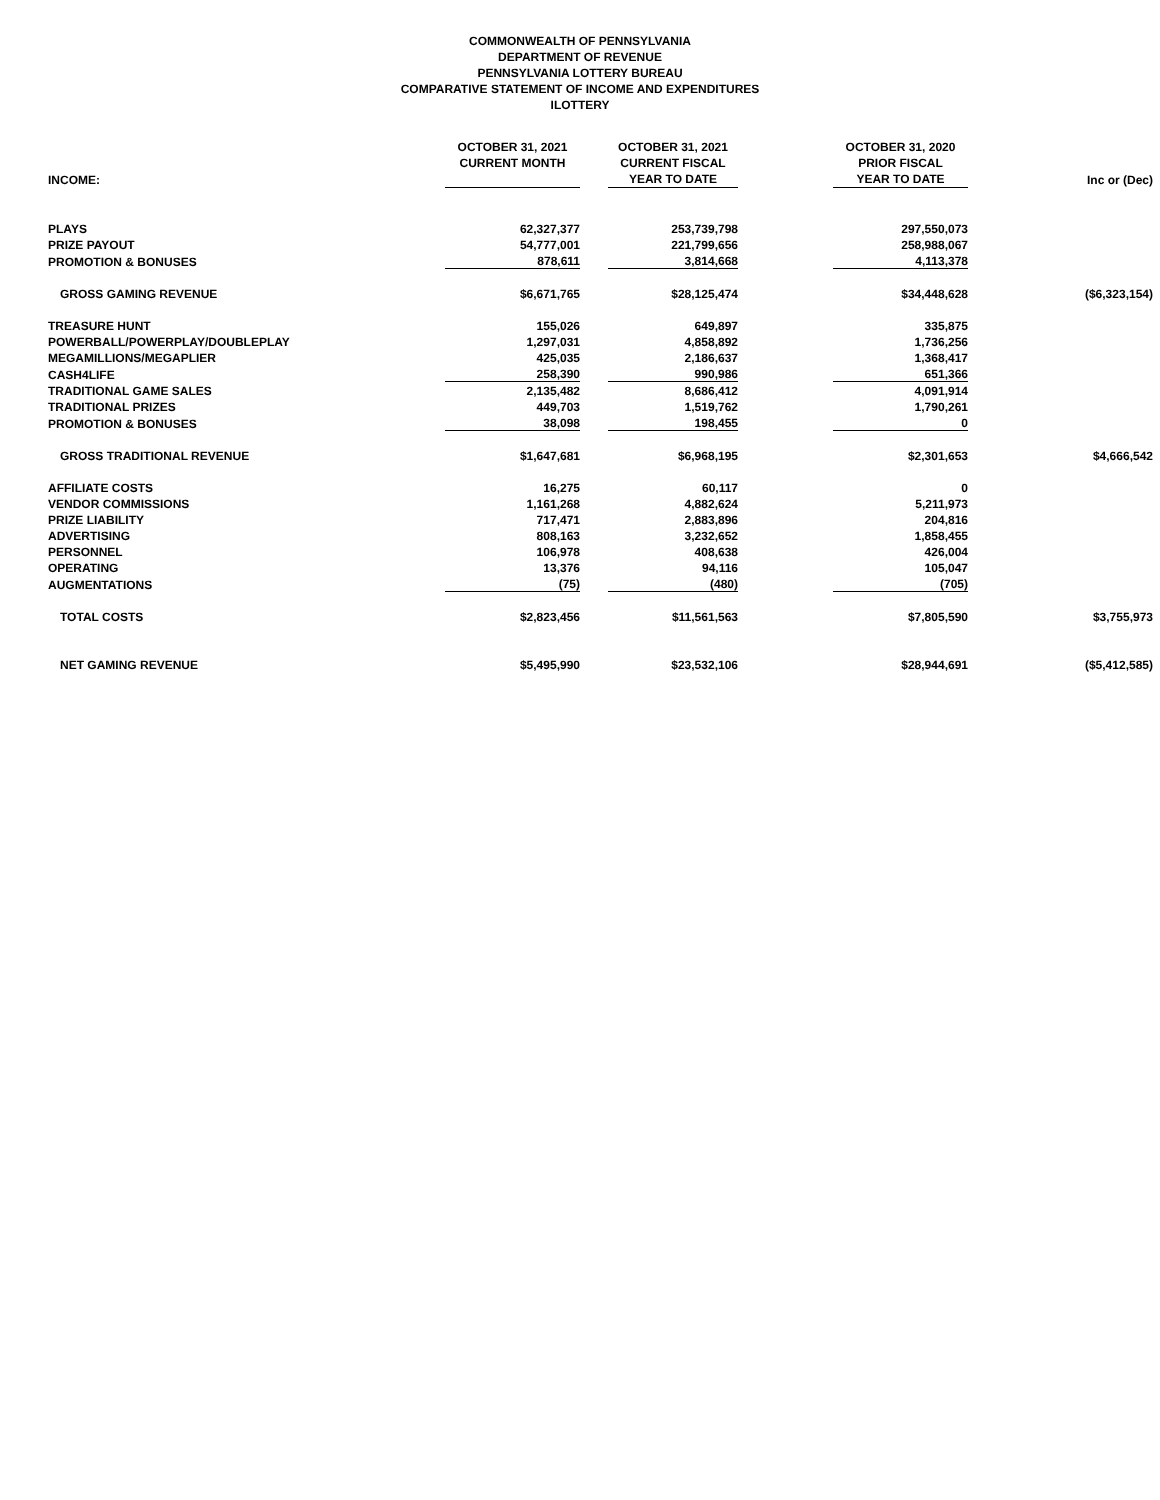COMMONWEALTH OF PENNSYLVANIA
DEPARTMENT OF REVENUE
PENNSYLVANIA LOTTERY BUREAU
COMPARATIVE STATEMENT OF INCOME AND EXPENDITURES
ILOTTERY
| INCOME: | OCTOBER 31, 2021 CURRENT MONTH | | OCTOBER 31, 2021 CURRENT FISCAL YEAR TO DATE | | OCTOBER 31, 2020 PRIOR FISCAL YEAR TO DATE | Inc or (Dec) |
| --- | --- | --- | --- | --- | --- | --- |
| PLAYS | 62,327,377 | | 253,739,798 | | 297,550,073 | |
| PRIZE PAYOUT | 54,777,001 | | 221,799,656 | | 258,988,067 | |
| PROMOTION & BONUSES | 878,611 | | 3,814,668 | | 4,113,378 | |
| GROSS GAMING REVENUE | $6,671,765 | | $28,125,474 | | $34,448,628 | ($6,323,154) |
| TREASURE HUNT | 155,026 | | 649,897 | | 335,875 | |
| POWERBALL/POWERPLAY/DOUBLEPLAY | 1,297,031 | | 4,858,892 | | 1,736,256 | |
| MEGAMILLIONS/MEGAPLIER | 425,035 | | 2,186,637 | | 1,368,417 | |
| CASH4LIFE | 258,390 | | 990,986 | | 651,366 | |
| TRADITIONAL GAME SALES | 2,135,482 | | 8,686,412 | | 4,091,914 | |
| TRADITIONAL PRIZES | 449,703 | | 1,519,762 | | 1,790,261 | |
| PROMOTION & BONUSES | 38,098 | | 198,455 | | 0 | |
| GROSS TRADITIONAL REVENUE | $1,647,681 | | $6,968,195 | | $2,301,653 | $4,666,542 |
| AFFILIATE COSTS | 16,275 | | 60,117 | | 0 | |
| VENDOR COMMISSIONS | 1,161,268 | | 4,882,624 | | 5,211,973 | |
| PRIZE LIABILITY | 717,471 | | 2,883,896 | | 204,816 | |
| ADVERTISING | 808,163 | | 3,232,652 | | 1,858,455 | |
| PERSONNEL | 106,978 | | 408,638 | | 426,004 | |
| OPERATING | 13,376 | | 94,116 | | 105,047 | |
| AUGMENTATIONS | (75) | | (480) | | (705) | |
| TOTAL COSTS | $2,823,456 | | $11,561,563 | | $7,805,590 | $3,755,973 |
| NET GAMING REVENUE | $5,495,990 | | $23,532,106 | | $28,944,691 | ($5,412,585) |